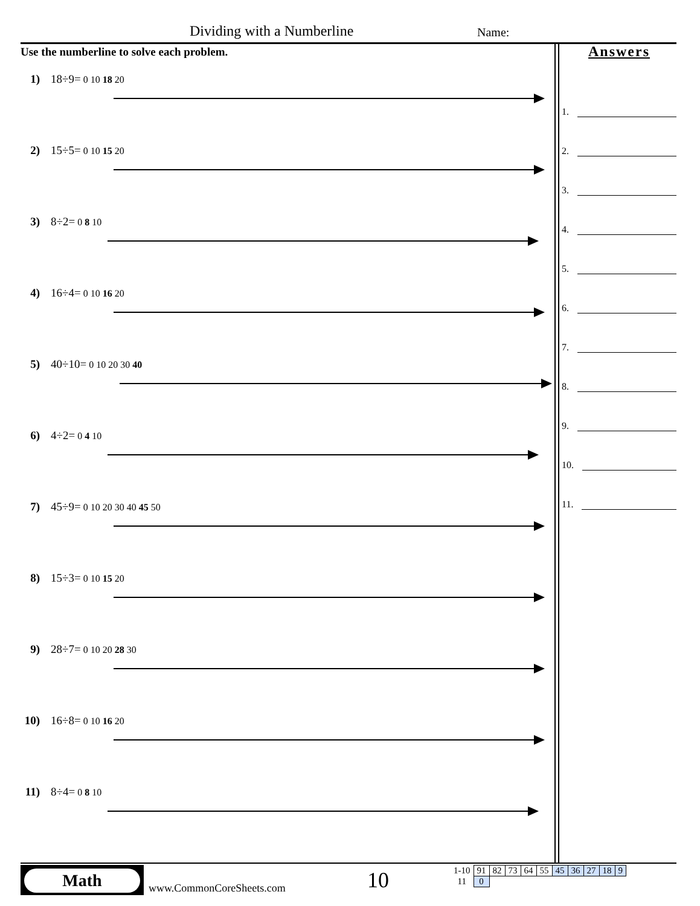Dividing with a Numberline Name:
Use the numberline to solve each problem.
Answers
1.
2.
3.
4.
5.
6.
7.
8.
9.
10.
11.
1) 18÷9= 0 10 18 20
2) 15÷5= 0 10 15 20
3) 8÷2= 0 8 10
4) 16÷4= 0 10 16 20
5) 40÷10= 0 10 20 30 40
6) 4÷2= 0 4 10
7) 45÷9= 0 10 20 30 40 45 50
8) 15÷3= 0 10 15 20
9) 28÷7= 0 10 20 28 30
10) 16÷8= 0 10 16 20
11) 8÷4= 0 8 10
Math
www.CommonCoreSheets.com 10
| 1-10 | 91 | 82 | 73 | 64 | 55 | 45 | 36 | 27 | 18 | 9 |
| 11 | 0 | | | | | | | | | |